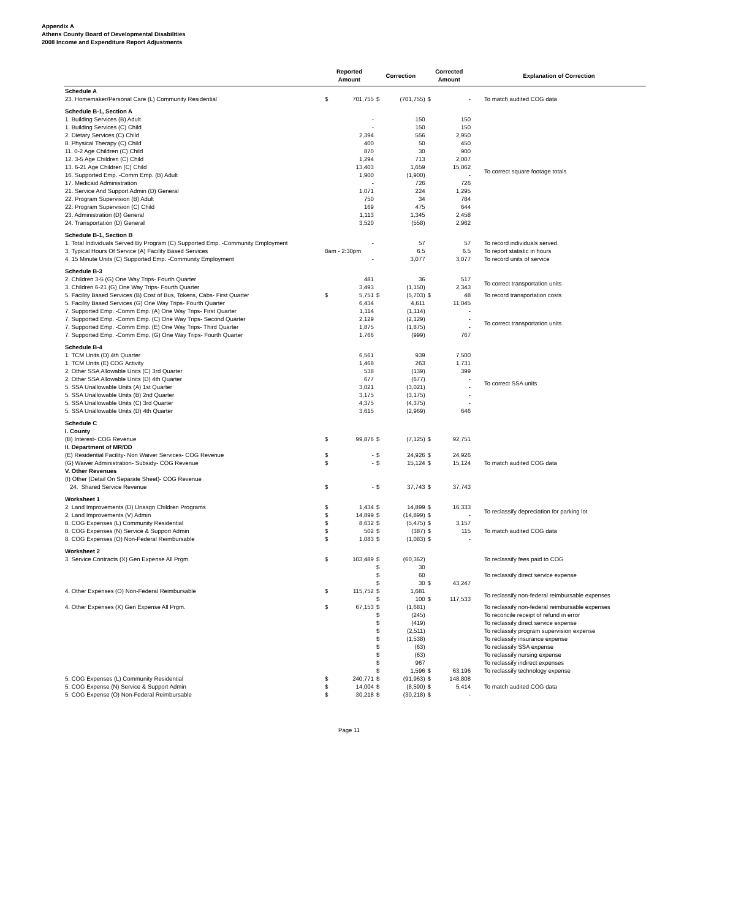Appendix A
Athens County Board of Developmental Disabilities
2008 Income and Expenditure Report Adjustments
| | Reported Amount | | Correction | | Corrected Amount | | Explanation of Correction |
| --- | --- | --- | --- | --- | --- | --- | --- |
| Schedule A | | | | | | | |
| 23. Homemaker/Personal Care (L) Community Residential | $ | 701,755 | $ | (701,755) | $ | - | To match audited COG data |
| Schedule B-1, Section A | | | | | | | |
| 1. Building Services (B) Adult | | - | | 150 | | 150 | To correct square footage totals |
| 1. Building Services (C) Child | | - | | 150 | | 150 | |
| 2. Dietary Services (C) Child | | 2,394 | | 556 | | 2,950 | |
| 8. Physical Therapy (C) Child | | 400 | | 50 | | 450 | |
| 11. 0-2 Age Children (C) Child | | 870 | | 30 | | 900 | |
| 12. 3-5 Age Children (C) Child | | 1,294 | | 713 | | 2,007 | |
| 13. 6-21 Age Children (C) Child | | 13,403 | | 1,659 | | 15,062 | |
| 16. Supported Emp. -Comm Emp. (B) Adult | | 1,900 | | (1,900) | | - | |
| 17. Medicaid Administration | | - | | 726 | | 726 | |
| 21. Service And Support Admin (D) General | | 1,071 | | 224 | | 1,295 | |
| 22. Program Supervision (B) Adult | | 750 | | 34 | | 784 | |
| 22. Program Supervision (C) Child | | 169 | | 475 | | 644 | |
| 23. Administration (D) General | | 1,113 | | 1,345 | | 2,458 | |
| 24. Transportation (D) General | | 3,520 | | (558) | | 2,962 | |
| Schedule B-1, Section B | | | | | | | |
| 1. Total Individuals Served By Program (C) Supported Emp. -Community Employment | | - | | 57 | | 57 | To record individuals served. |
| 3. Typical Hours Of Service (A) Facility Based Services | 8am - 2:30pm | | | 6.5 | | 6.5 | To report statistic in hours |
| 4. 15 Minute Units (C) Supported Emp. -Community Employment | | - | | 3,077 | | 3,077 | To record units of service |
| Schedule B-3 | | | | | | | |
| 2. Children 3-5 (G) One Way Trips- Fourth Quarter | | 481 | | 36 | | 517 | To correct transportation units |
| 3. Children 6-21 (G) One Way Trips- Fourth Quarter | | 3,493 | | (1,150) | | 2,343 | |
| 5. Facility Based Services (B) Cost of Bus, Tokens, Cabs- First Quarter | $ | 5,751 | $ | (5,703) | $ | 48 | To record transportation costs |
| 5. Facility Based Services (G) One Way Trips- Fourth Quarter | | 6,434 | | 4,611 | | 11,045 | |
| 7. Supported Emp. -Comm Emp. (A) One Way Trips- First Quarter | | 1,114 | | (1,114) | | - | To correct transportation units |
| 7. Supported Emp. -Comm Emp. (C) One Way Trips- Second Quarter | | 2,129 | | (2,129) | | - | |
| 7. Supported Emp. -Comm Emp. (E) One Way Trips- Third Quarter | | 1,875 | | (1,875) | | - | |
| 7. Supported Emp. -Comm Emp. (G) One Way Trips- Fourth Quarter | | 1,766 | | (999) | | 767 | |
| Schedule B-4 | | | | | | | |
| 1. TCM Units (D) 4th Quarter | | 6,561 | | 939 | | 7,500 | To correct SSA units |
| 1. TCM Units (E) COG Activity | | 1,468 | | 263 | | 1,731 | |
| 2. Other SSA Allowable Units (C) 3rd Quarter | | 538 | | (139) | | 399 | |
| 2. Other SSA Allowable Units (D) 4th Quarter | | 677 | | (677) | | - | |
| 5. SSA Unallowable Units (A) 1st Quarter | | 3,021 | | (3,021) | | - | |
| 5. SSA Unallowable Units (B) 2nd Quarter | | 3,175 | | (3,175) | | - | |
| 5. SSA Unallowable Units (C) 3rd Quarter | | 4,375 | | (4,375) | | - | |
| 5. SSA Unallowable Units (D) 4th Quarter | | 3,615 | | (2,969) | | 646 | |
| Schedule C | | | | | | | |
| I. County | | | | | | | |
| (B) Interest- COG Revenue | $ | 99,876 | $ | (7,125) | $ | 92,751 | |
| II. Department of MR/DD | | | | | | | |
| (E) Residential Facility- Non Waiver Services- COG Revenue | $ | - | $ | 24,926 | $ | 24,926 | |
| (G) Waiver Administration- Subsidy- COG Revenue | $ | - | $ | 15,124 | $ | 15,124 | To match audited COG data |
| V. Other Revenues | | | | | | | |
| (I) Other (Detail On Separate Sheet)- COG Revenue | | | | | | | |
| 24. Shared Service Revenue | $ | - | $ | 37,743 | $ | 37,743 | |
| Worksheet 1 | | | | | | | |
| 2. Land Improvements (D) Unasgn Children Programs | $ | 1,434 | $ | 14,899 | $ | 16,333 | To reclassify depreciation for parking lot |
| 2. Land Improvements (V) Admin | $ | 14,899 | $ | (14,899) | $ | - | |
| 8. COG Expenses (L) Community Residential | $ | 8,632 | $ | (5,475) | $ | 3,157 | To match audited COG data |
| 8. COG Expenses (N) Service & Support Admin | $ | 502 | $ | (387) | $ | 115 | |
| 8. COG Expenses (O) Non-Federal Reimbursable | $ | 1,083 | $ | (1,083) | $ | - | |
| Worksheet 2 | | | | | | | |
| 3. Service Contracts (X) Gen Expense All Prgm. | $ | 103,489 | $ | (60,362) | | | To reclassify fees paid to COG |
| | | | $ | 30 | | | |
| | | | $ | 60 | | | To reclassify direct service expense |
| | | | $ | 30 | $ | 43,247 | |
| 4. Other Expenses (O) Non-Federal Reimbursable | $ | 115,752 | $ | 1,681 | | | To reclassify non-federal reimbursable expenses |
| | | | $ | 100 | $ | 117,533 | |
| 4. Other Expenses (X) Gen Expense All Prgm. | $ | 67,153 | $ | (1,681) | | | To reclassify non-federal reimbursable expenses |
| | | | $ | (245) | | | To reconcile receipt of refund in error |
| | | | $ | (419) | | | To reclassify direct service expense |
| | | | $ | (2,511) | | | To reclassify program supervision expense |
| | | | $ | (1,538) | | | To reclassify insurance expense |
| | | | $ | (63) | | | To reclassify SSA expense |
| | | | $ | (63) | | | To reclassify nursing expense |
| | | | $ | 967 | | | To reclassify indirect expenses |
| | | | $ | 1,596 | $ | 63,196 | To reclassify technology expense |
| 5. COG Expenses (L) Community Residential | $ | 240,771 | $ | (91,963) | $ | 148,808 | To match audited COG data |
| 5. COG Expense (N) Service & Support Admin | $ | 14,004 | $ | (8,590) | $ | 5,414 | |
| 5. COG Expense (O) Non-Federal Reimbursable | $ | 30,218 | $ | (30,218) | $ | - | |
Page 11